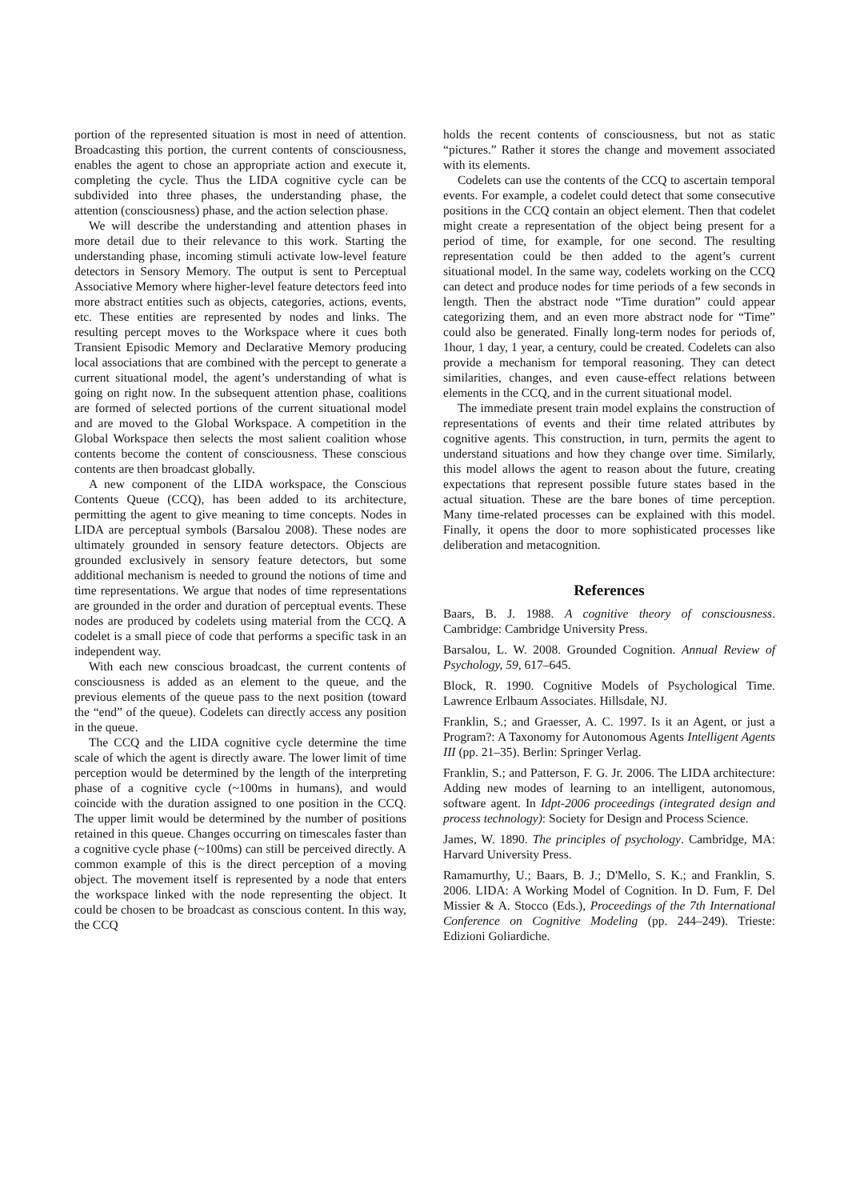portion of the represented situation is most in need of attention. Broadcasting this portion, the current contents of consciousness, enables the agent to chose an appropriate action and execute it, completing the cycle. Thus the LIDA cognitive cycle can be subdivided into three phases, the understanding phase, the attention (consciousness) phase, and the action selection phase.
We will describe the understanding and attention phases in more detail due to their relevance to this work. Starting the understanding phase, incoming stimuli activate low-level feature detectors in Sensory Memory. The output is sent to Perceptual Associative Memory where higher-level feature detectors feed into more abstract entities such as objects, categories, actions, events, etc. These entities are represented by nodes and links. The resulting percept moves to the Workspace where it cues both Transient Episodic Memory and Declarative Memory producing local associations that are combined with the percept to generate a current situational model, the agent’s understanding of what is going on right now. In the subsequent attention phase, coalitions are formed of selected portions of the current situational model and are moved to the Global Workspace. A competition in the Global Workspace then selects the most salient coalition whose contents become the content of consciousness. These conscious contents are then broadcast globally.
A new component of the LIDA workspace, the Conscious Contents Queue (CCQ), has been added to its architecture, permitting the agent to give meaning to time concepts. Nodes in LIDA are perceptual symbols (Barsalou 2008). These nodes are ultimately grounded in sensory feature detectors. Objects are grounded exclusively in sensory feature detectors, but some additional mechanism is needed to ground the notions of time and time representations. We argue that nodes of time representations are grounded in the order and duration of perceptual events. These nodes are produced by codelets using material from the CCQ. A codelet is a small piece of code that performs a specific task in an independent way.
With each new conscious broadcast, the current contents of consciousness is added as an element to the queue, and the previous elements of the queue pass to the next position (toward the “end” of the queue). Codelets can directly access any position in the queue.
The CCQ and the LIDA cognitive cycle determine the time scale of which the agent is directly aware. The lower limit of time perception would be determined by the length of the interpreting phase of a cognitive cycle (~100ms in humans), and would coincide with the duration assigned to one position in the CCQ. The upper limit would be determined by the number of positions retained in this queue. Changes occurring on timescales faster than a cognitive cycle phase (~100ms) can still be perceived directly. A common example of this is the direct perception of a moving object. The movement itself is represented by a node that enters the workspace linked with the node representing the object. It could be chosen to be broadcast as conscious content. In this way, the CCQ
holds the recent contents of consciousness, but not as static “pictures.” Rather it stores the change and movement associated with its elements.
Codelets can use the contents of the CCQ to ascertain temporal events. For example, a codelet could detect that some consecutive positions in the CCQ contain an object element. Then that codelet might create a representation of the object being present for a period of time, for example, for one second. The resulting representation could be then added to the agent’s current situational model. In the same way, codelets working on the CCQ can detect and produce nodes for time periods of a few seconds in length. Then the abstract node “Time duration” could appear categorizing them, and an even more abstract node for “Time” could also be generated. Finally long-term nodes for periods of, 1hour, 1 day, 1 year, a century, could be created. Codelets can also provide a mechanism for temporal reasoning. They can detect similarities, changes, and even cause-effect relations between elements in the CCQ, and in the current situational model.
The immediate present train model explains the construction of representations of events and their time related attributes by cognitive agents. This construction, in turn, permits the agent to understand situations and how they change over time. Similarly, this model allows the agent to reason about the future, creating expectations that represent possible future states based in the actual situation. These are the bare bones of time perception. Many time-related processes can be explained with this model. Finally, it opens the door to more sophisticated processes like deliberation and metacognition.
References
Baars, B. J. 1988. A cognitive theory of consciousness. Cambridge: Cambridge University Press.
Barsalou, L. W. 2008. Grounded Cognition. Annual Review of Psychology, 59, 617–645.
Block, R. 1990. Cognitive Models of Psychological Time. Lawrence Erlbaum Associates. Hillsdale, NJ.
Franklin, S.; and Graesser, A. C. 1997. Is it an Agent, or just a Program?: A Taxonomy for Autonomous Agents Intelligent Agents III (pp. 21–35). Berlin: Springer Verlag.
Franklin, S.; and Patterson, F. G. Jr. 2006. The LIDA architecture: Adding new modes of learning to an intelligent, autonomous, software agent. In Idpt-2006 proceedings (integrated design and process technology): Society for Design and Process Science.
James, W. 1890. The principles of psychology. Cambridge, MA: Harvard University Press.
Ramamurthy, U.; Baars, B. J.; D'Mello, S. K.; and Franklin, S. 2006. LIDA: A Working Model of Cognition. In D. Fum, F. Del Missier & A. Stocco (Eds.), Proceedings of the 7th International Conference on Cognitive Modeling (pp. 244–249). Trieste: Edizioni Goliardiche.